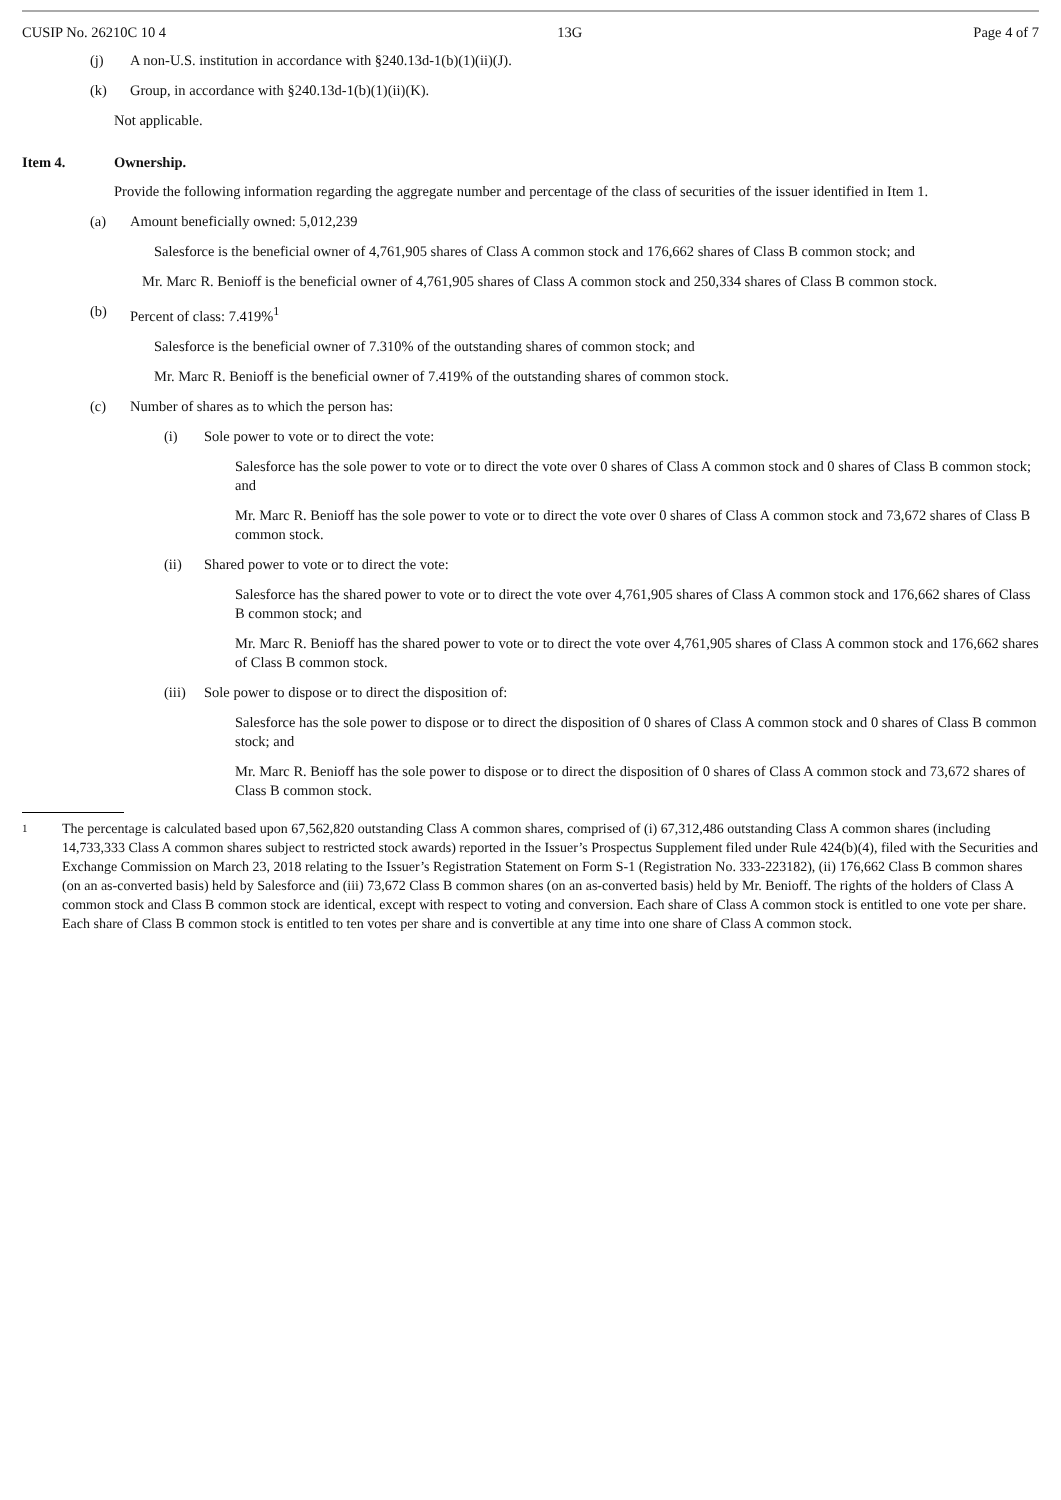CUSIP No. 26210C 10 4 13G Page 4 of 7
(j) A non-U.S. institution in accordance with §240.13d-1(b)(1)(ii)(J).
(k) Group, in accordance with §240.13d-1(b)(1)(ii)(K).
Not applicable.
Item 4. Ownership.
Provide the following information regarding the aggregate number and percentage of the class of securities of the issuer identified in Item 1.
(a) Amount beneficially owned: 5,012,239
Salesforce is the beneficial owner of 4,761,905 shares of Class A common stock and 176,662 shares of Class B common stock; and
Mr. Marc R. Benioff is the beneficial owner of 4,761,905 shares of Class A common stock and 250,334 shares of Class B common stock.
(b) Percent of class: 7.419%<sup>1</sup>
Salesforce is the beneficial owner of 7.310% of the outstanding shares of common stock; and
Mr. Marc R. Benioff is the beneficial owner of 7.419% of the outstanding shares of common stock.
(c) Number of shares as to which the person has:
(i) Sole power to vote or to direct the vote:
Salesforce has the sole power to vote or to direct the vote over 0 shares of Class A common stock and 0 shares of Class B common stock; and
Mr. Marc R. Benioff has the sole power to vote or to direct the vote over 0 shares of Class A common stock and 73,672 shares of Class B common stock.
(ii) Shared power to vote or to direct the vote:
Salesforce has the shared power to vote or to direct the vote over 4,761,905 shares of Class A common stock and 176,662 shares of Class B common stock; and
Mr. Marc R. Benioff has the shared power to vote or to direct the vote over 4,761,905 shares of Class A common stock and 176,662 shares of Class B common stock.
(iii) Sole power to dispose or to direct the disposition of:
Salesforce has the sole power to dispose or to direct the disposition of 0 shares of Class A common stock and 0 shares of Class B common stock; and
Mr. Marc R. Benioff has the sole power to dispose or to direct the disposition of 0 shares of Class A common stock and 73,672 shares of Class B common stock.
1 The percentage is calculated based upon 67,562,820 outstanding Class A common shares, comprised of (i) 67,312,486 outstanding Class A common shares (including 14,733,333 Class A common shares subject to restricted stock awards) reported in the Issuer’s Prospectus Supplement filed under Rule 424(b)(4), filed with the Securities and Exchange Commission on March 23, 2018 relating to the Issuer’s Registration Statement on Form S-1 (Registration No. 333-223182), (ii) 176,662 Class B common shares (on an as-converted basis) held by Salesforce and (iii) 73,672 Class B common shares (on an as-converted basis) held by Mr. Benioff. The rights of the holders of Class A common stock and Class B common stock are identical, except with respect to voting and conversion. Each share of Class A common stock is entitled to one vote per share. Each share of Class B common stock is entitled to ten votes per share and is convertible at any time into one share of Class A common stock.